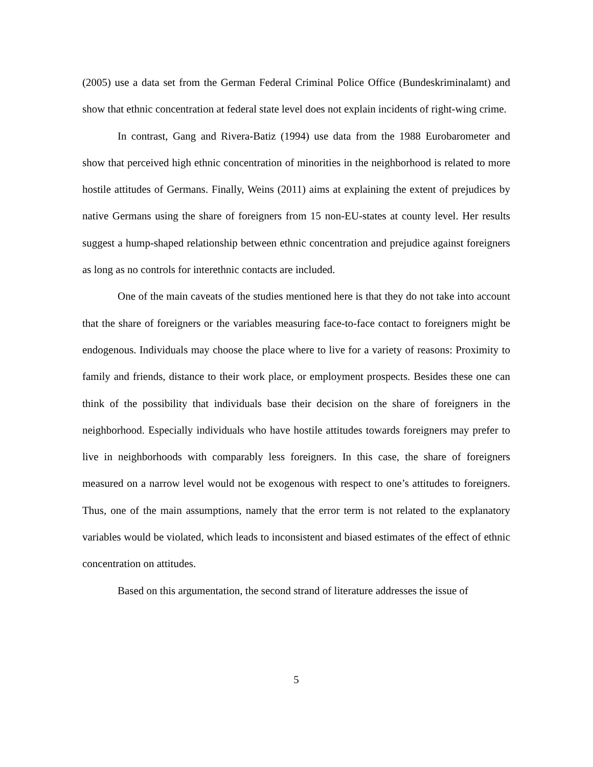(2005) use a data set from the German Federal Criminal Police Office (Bundeskriminalamt) and show that ethnic concentration at federal state level does not explain incidents of right-wing crime.
In contrast, Gang and Rivera-Batiz (1994) use data from the 1988 Eurobarometer and show that perceived high ethnic concentration of minorities in the neighborhood is related to more hostile attitudes of Germans. Finally, Weins (2011) aims at explaining the extent of prejudices by native Germans using the share of foreigners from 15 non-EU-states at county level. Her results suggest a hump-shaped relationship between ethnic concentration and prejudice against foreigners as long as no controls for interethnic contacts are included.
One of the main caveats of the studies mentioned here is that they do not take into account that the share of foreigners or the variables measuring face-to-face contact to foreigners might be endogenous. Individuals may choose the place where to live for a variety of reasons: Proximity to family and friends, distance to their work place, or employment prospects. Besides these one can think of the possibility that individuals base their decision on the share of foreigners in the neighborhood. Especially individuals who have hostile attitudes towards foreigners may prefer to live in neighborhoods with comparably less foreigners. In this case, the share of foreigners measured on a narrow level would not be exogenous with respect to one’s attitudes to foreigners. Thus, one of the main assumptions, namely that the error term is not related to the explanatory variables would be violated, which leads to inconsistent and biased estimates of the effect of ethnic concentration on attitudes.
Based on this argumentation, the second strand of literature addresses the issue of
5